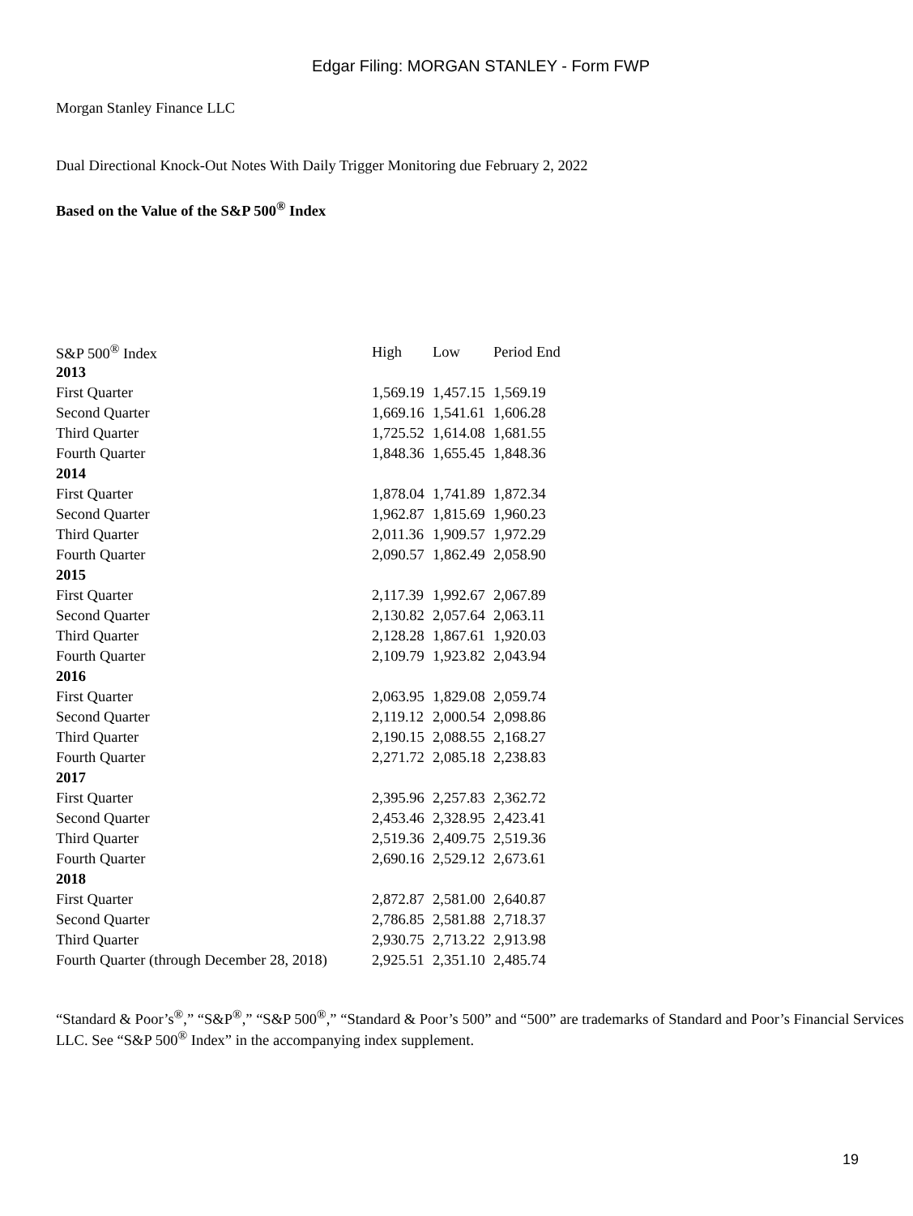Edgar Filing: MORGAN STANLEY - Form FWP
Morgan Stanley Finance LLC
Dual Directional Knock-Out Notes With Daily Trigger Monitoring due February 2, 2022
Based on the Value of the S&P 500<sup>®</sup> Index
| S&P 500<sup>®</sup> Index | High | Low | Period End |
| --- | --- | --- | --- |
| 2013 | | | |
| First Quarter | 1,569.19 | 1,457.15 | 1,569.19 |
| Second Quarter | 1,669.16 | 1,541.61 | 1,606.28 |
| Third Quarter | 1,725.52 | 1,614.08 | 1,681.55 |
| Fourth Quarter | 1,848.36 | 1,655.45 | 1,848.36 |
| 2014 | | | |
| First Quarter | 1,878.04 | 1,741.89 | 1,872.34 |
| Second Quarter | 1,962.87 | 1,815.69 | 1,960.23 |
| Third Quarter | 2,011.36 | 1,909.57 | 1,972.29 |
| Fourth Quarter | 2,090.57 | 1,862.49 | 2,058.90 |
| 2015 | | | |
| First Quarter | 2,117.39 | 1,992.67 | 2,067.89 |
| Second Quarter | 2,130.82 | 2,057.64 | 2,063.11 |
| Third Quarter | 2,128.28 | 1,867.61 | 1,920.03 |
| Fourth Quarter | 2,109.79 | 1,923.82 | 2,043.94 |
| 2016 | | | |
| First Quarter | 2,063.95 | 1,829.08 | 2,059.74 |
| Second Quarter | 2,119.12 | 2,000.54 | 2,098.86 |
| Third Quarter | 2,190.15 | 2,088.55 | 2,168.27 |
| Fourth Quarter | 2,271.72 | 2,085.18 | 2,238.83 |
| 2017 | | | |
| First Quarter | 2,395.96 | 2,257.83 | 2,362.72 |
| Second Quarter | 2,453.46 | 2,328.95 | 2,423.41 |
| Third Quarter | 2,519.36 | 2,409.75 | 2,519.36 |
| Fourth Quarter | 2,690.16 | 2,529.12 | 2,673.61 |
| 2018 | | | |
| First Quarter | 2,872.87 | 2,581.00 | 2,640.87 |
| Second Quarter | 2,786.85 | 2,581.88 | 2,718.37 |
| Third Quarter | 2,930.75 | 2,713.22 | 2,913.98 |
| Fourth Quarter (through December 28, 2018) | 2,925.51 | 2,351.10 | 2,485.74 |
“Standard & Poor’s<sup>®</sup>,” “S&P<sup>®</sup>,” “S&P 500<sup>®</sup>,” “Standard & Poor’s 500” and “500” are trademarks of Standard and Poor’s Financial Services LLC. See “S&P 500<sup>®</sup> Index” in the accompanying index supplement.
19